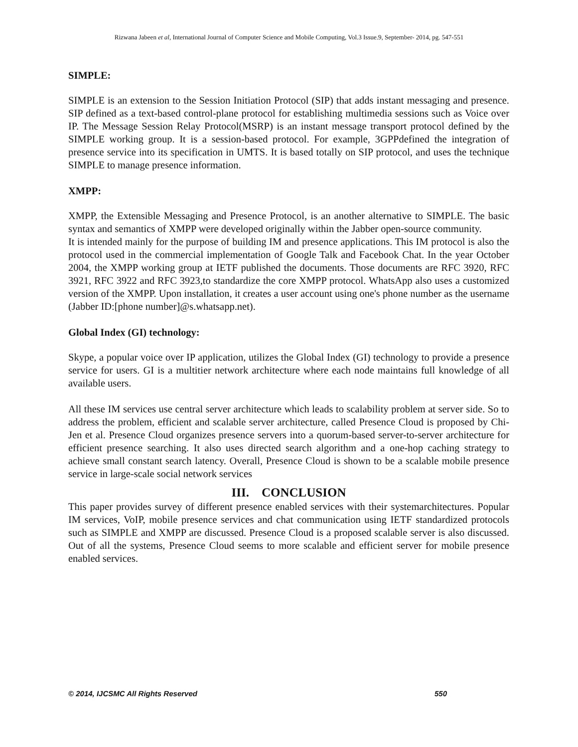Rizwana Jabeen et al, International Journal of Computer Science and Mobile Computing, Vol.3 Issue.9, September- 2014, pg. 547-551
SIMPLE:
SIMPLE is an extension to the Session Initiation Protocol (SIP) that adds instant messaging and presence. SIP defined as a text-based control-plane protocol for establishing multimedia sessions such as Voice over IP. The Message Session Relay Protocol(MSRP) is an instant message transport protocol defined by the SIMPLE working group. It is a session-based protocol. For example, 3GPPdefined the integration of presence service into its specification in UMTS. It is based totally on SIP protocol, and uses the technique SIMPLE to manage presence information.
XMPP:
XMPP, the Extensible Messaging and Presence Protocol, is an another alternative to SIMPLE. The basic syntax and semantics of XMPP were developed originally within the Jabber open-source community.
It is intended mainly for the purpose of building IM and presence applications. This IM protocol is also the protocol used in the commercial implementation of Google Talk and Facebook Chat. In the year October 2004, the XMPP working group at IETF published the documents. Those documents are RFC 3920, RFC 3921, RFC 3922 and RFC 3923,to standardize the core XMPP protocol. WhatsApp also uses a customized version of the XMPP. Upon installation, it creates a user account using one's phone number as the username (Jabber ID:[phone number]@s.whatsapp.net).
Global Index (GI) technology:
Skype, a popular voice over IP application, utilizes the Global Index (GI) technology to provide a presence service for users. GI is a multitier network architecture where each node maintains full knowledge of all available users.
All these IM services use central server architecture which leads to scalability problem at server side. So to address the problem, efficient and scalable server architecture, called Presence Cloud is proposed by Chi-Jen et al. Presence Cloud organizes presence servers into a quorum-based server-to-server architecture for efficient presence searching. It also uses directed search algorithm and a one-hop caching strategy to achieve small constant search latency. Overall, Presence Cloud is shown to be a scalable mobile presence service in large-scale social network services
III. CONCLUSION
This paper provides survey of different presence enabled services with their systemarchitectures. Popular IM services, VoIP, mobile presence services and chat communication using IETF standardized protocols such as SIMPLE and XMPP are discussed. Presence Cloud is a proposed scalable server is also discussed. Out of all the systems, Presence Cloud seems to more scalable and efficient server for mobile presence enabled services.
© 2014, IJCSMC All Rights Reserved 550